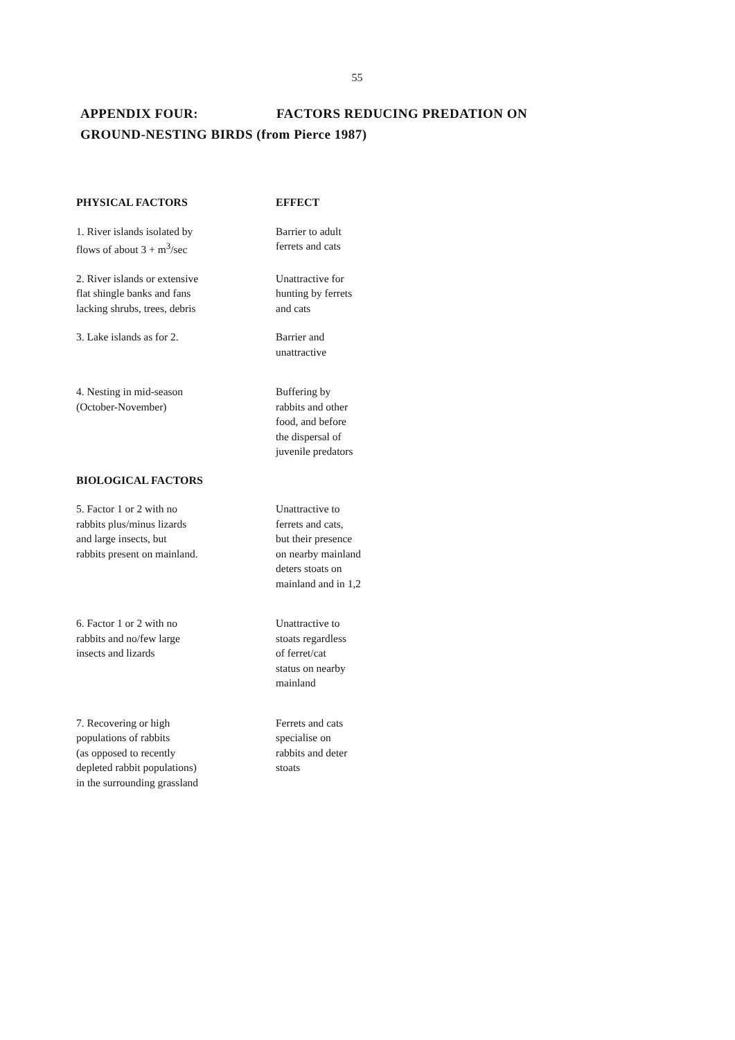55
APPENDIX FOUR: FACTORS REDUCING PREDATION ON
GROUND-NESTING BIRDS (from Pierce 1987)
| PHYSICAL FACTORS | EFFECT |
| --- | --- |
| 1. River islands isolated by flows of about 3 + m<sup>3</sup>/sec | Barrier to adult ferrets and cats |
| 2. River islands or extensive flat shingle banks and fans lacking shrubs, trees, debris | Unattractive for hunting by ferrets and cats |
| 3. Lake islands as for 2. | Barrier and unattractive |
| 4. Nesting in mid-season (October-November) | Buffering by rabbits and other food, and before the dispersal of juvenile predators |
| BIOLOGICAL FACTORS | |
| 5. Factor 1 or 2 with no rabbits plus/minus lizards and large insects, but rabbits present on mainland. | Unattractive to ferrets and cats, but their presence on nearby mainland deters stoats on mainland and in 1,2 |
| 6. Factor 1 or 2 with no rabbits and no/few large insects and lizards | Unattractive to stoats regardless of ferret/cat status on nearby mainland |
| 7. Recovering or high populations of rabbits (as opposed to recently depleted rabbit populations) in the surrounding grassland | Ferrets and cats specialise on rabbits and deter stoats |